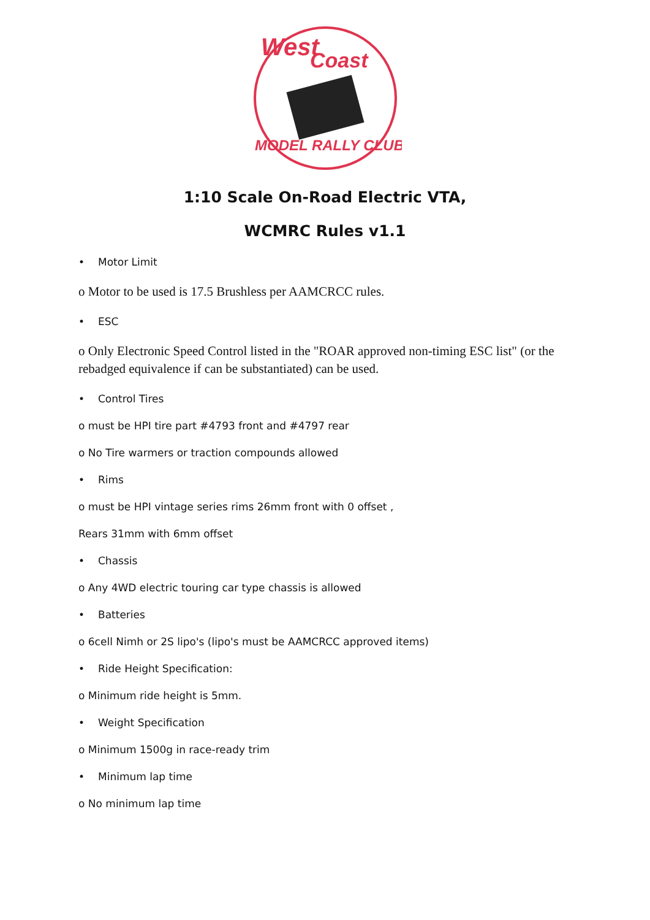West
Coast
MODEL RALLY CLUB
1:10 Scale On-Road Electric VTA,
WCMRC Rules v1.1
• Motor Limit
o Motor to be used is 17.5 Brushless per AAMCRCC rules.
• ESC
o Only Electronic Speed Control listed in the "ROAR approved non-timing ESC list" (or the rebadged equivalence if can be substantiated) can be used.
• Control Tires
o must be HPI tire part #4793 front and #4797 rear
o No Tire warmers or traction compounds allowed
• Rims
o must be HPI vintage series rims 26mm front with 0 offset ,
Rears 31mm with 6mm offset
• Chassis
o Any 4WD electric touring car type chassis is allowed
• Batteries
o 6cell Nimh or 2S lipo's (lipo's must be AAMCRCC approved items)
• Ride Height Specification:
o Minimum ride height is 5mm.
• Weight Specification
o Minimum 1500g in race-ready trim
• Minimum lap time
o No minimum lap time